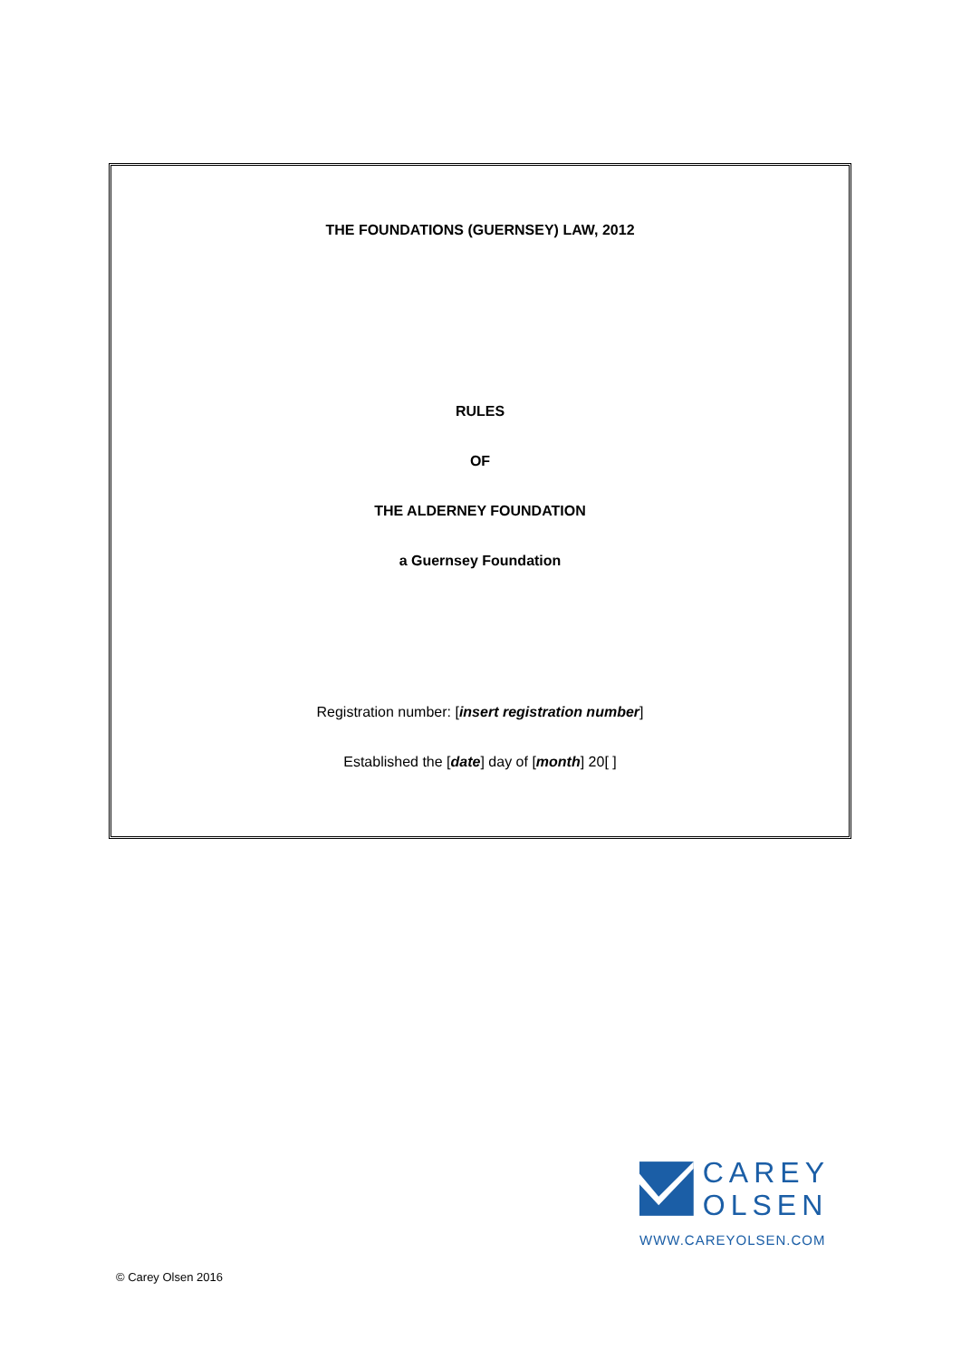THE FOUNDATIONS (GUERNSEY) LAW, 2012
RULES
OF
THE ALDERNEY FOUNDATION
a Guernsey Foundation
Registration number: [insert registration number]
Established the [date] day of [month] 20[ ]
CAREY
OLSEN
WWW.CAREYOLSEN.COM
© Carey Olsen 2016